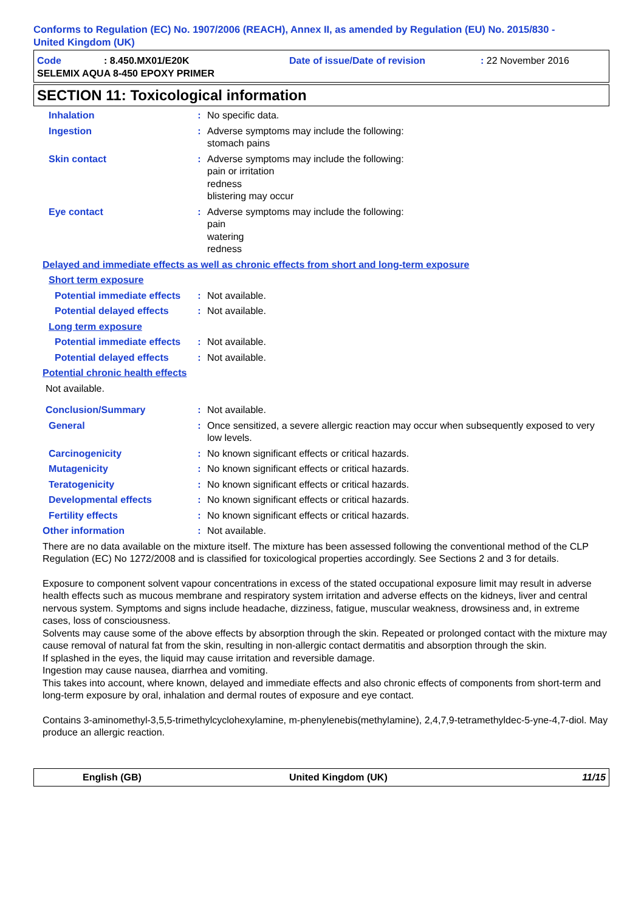Conforms to Regulation (EC) No. 1907/2006 (REACH), Annex II, as amended by Regulation (EU) No. 2015/830 -
United Kingdom (UK)
Code: 8.450.MX01/E20K Date of issue/Date of revision: 22 November 2016
SELEMIX AQUA 8-450 EPOXY PRIMER
SECTION 11: Toxicological information
Inhalation: No specific data.
Ingestion: Adverse symptoms may include the following:
stomach pains
Skin contact: Adverse symptoms may include the following:
pain or irritation
redness
blistering may occur
Eye contact: Adverse symptoms may include the following:
pain
watering
redness
Delayed and immediate effects as well as chronic effects from short and long-term exposure
Short term exposure
Potential immediate effects: Not available.
Potential delayed effects: Not available.
Long term exposure
Potential immediate effects: Not available.
Potential delayed effects: Not available.
Potential chronic health effects
Not available.
Conclusion/Summary: Not available.
General: Once sensitized, a severe allergic reaction may occur when subsequently exposed to very low levels.
Carcinogenicity: No known significant effects or critical hazards.
Mutagenicity: No known significant effects or critical hazards.
Teratogenicity: No known significant effects or critical hazards.
Developmental effects: No known significant effects or critical hazards.
Fertility effects: No known significant effects or critical hazards.
Other information: Not available.
There are no data available on the mixture itself. The mixture has been assessed following the conventional method of the CLP Regulation (EC) No 1272/2008 and is classified for toxicological properties accordingly. See Sections 2 and 3 for details.
Exposure to component solvent vapour concentrations in excess of the stated occupational exposure limit may result in adverse health effects such as mucous membrane and respiratory system irritation and adverse effects on the kidneys, liver and central nervous system. Symptoms and signs include headache, dizziness, fatigue, muscular weakness, drowsiness and, in extreme cases, loss of consciousness.
Solvents may cause some of the above effects by absorption through the skin. Repeated or prolonged contact with the mixture may cause removal of natural fat from the skin, resulting in non-allergic contact dermatitis and absorption through the skin.
If splashed in the eyes, the liquid may cause irritation and reversible damage.
Ingestion may cause nausea, diarrhea and vomiting.
This takes into account, where known, delayed and immediate effects and also chronic effects of components from short-term and long-term exposure by oral, inhalation and dermal routes of exposure and eye contact.
Contains 3-aminomethyl-3,5,5-trimethylcyclohexylamine, m-phenylenebis(methylamine), 2,4,7,9-tetramethyldec-5-yne-4,7-diol. May produce an allergic reaction.
English (GB) United Kingdom (UK) 11/15